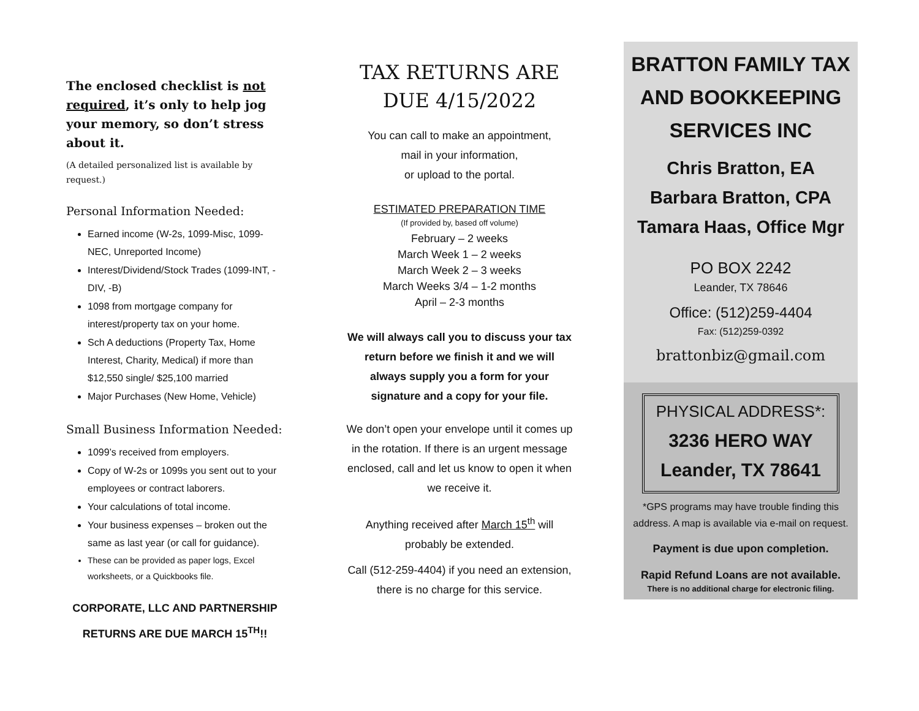The enclosed checklist is not required, it’s only to help jog your memory, so don’t stress about it.
(A detailed personalized list is available by request.)
Personal Information Needed:
Earned income (W-2s, 1099-Misc, 1099-NEC, Unreported Income)
Interest/Dividend/Stock Trades (1099-INT, -DIV, -B)
1098 from mortgage company for interest/property tax on your home.
Sch A deductions (Property Tax, Home Interest, Charity, Medical) if more than $12,550 single/ $25,100 married
Major Purchases (New Home, Vehicle)
Small Business Information Needed:
1099’s received from employers.
Copy of W-2s or 1099s you sent out to your employees or contract laborers.
Your calculations of total income.
Your business expenses – broken out the same as last year (or call for guidance).
These can be provided as paper logs, Excel worksheets, or a Quickbooks file.
CORPORATE, LLC AND PARTNERSHIP RETURNS ARE DUE MARCH 15<sup>TH</sup>!!
TAX RETURNS ARE DUE 4/15/2022
You can call to make an appointment,
mail in your information,
or upload to the portal.
ESTIMATED PREPARATION TIME
(If provided by, based off volume)
February – 2 weeks
March Week 1 – 2 weeks
March Week 2 – 3 weeks
March Weeks 3/4 – 1-2 months
April – 2-3 months
We will always call you to discuss your tax return before we finish it and we will always supply you a form for your signature and a copy for your file.
We don’t open your envelope until it comes up in the rotation. If there is an urgent message enclosed, call and let us know to open it when we receive it.
Anything received after March 15<sup>th</sup> will probably be extended.
Call (512-259-4404) if you need an extension, there is no charge for this service.
BRATTON FAMILY TAX AND BOOKKEEPING SERVICES INC
Chris Bratton, EA
Barbara Bratton, CPA
Tamara Haas, Office Mgr
PO BOX 2242
Leander, TX 78646
Office: (512)259-4404
Fax: (512)259-0392
brattonbiz@gmail.com
PHYSICAL ADDRESS*:
3236 HERO WAY
Leander, TX 78641
*GPS programs may have trouble finding this address. A map is available via e-mail on request.
Payment is due upon completion.
Rapid Refund Loans are not available.
There is no additional charge for electronic filing.